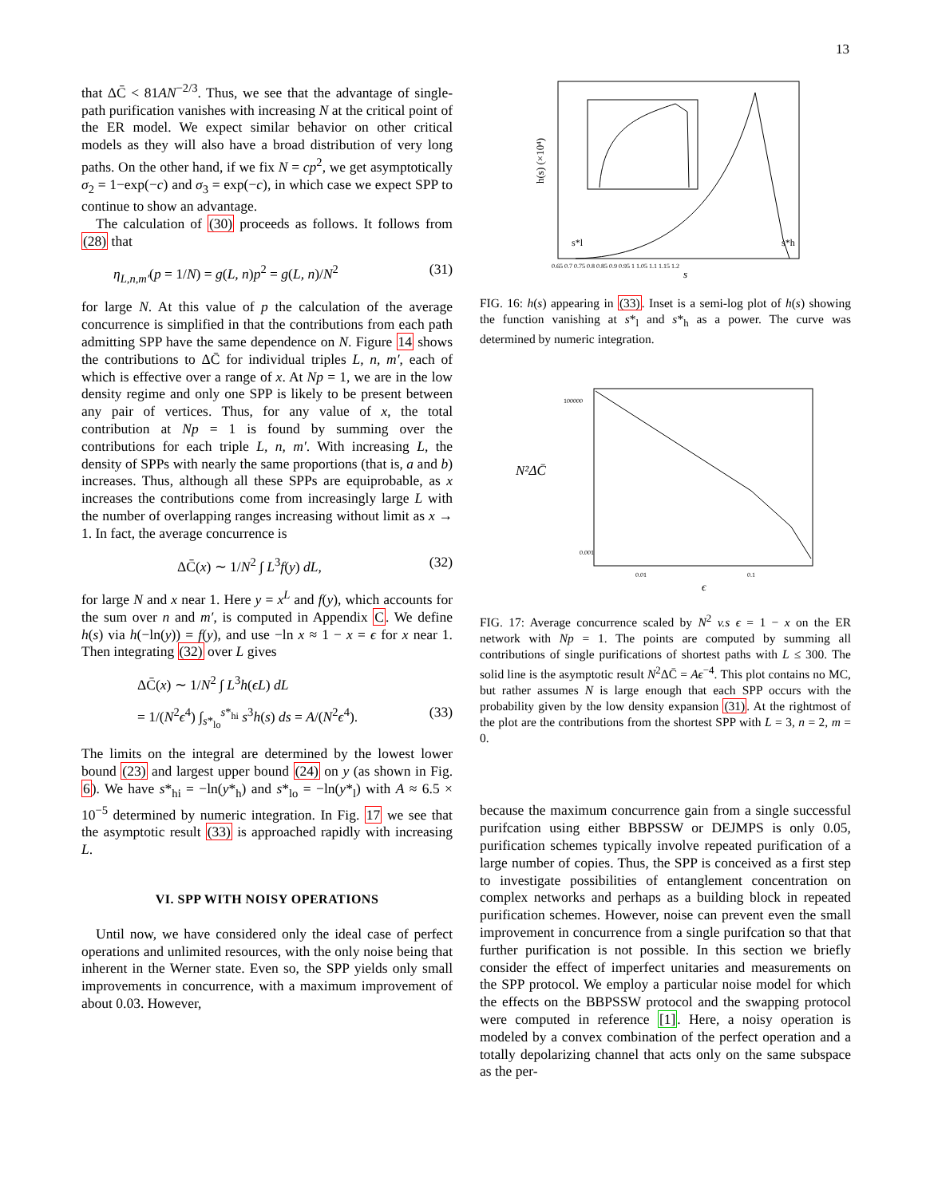13
that ΔC̄ < 81AN<sup>−2/3</sup>. Thus, we see that the advantage of single-path purification vanishes with increasing N at the critical point of the ER model. We expect similar behavior on other critical models as they will also have a broad distribution of very long paths. On the other hand, if we fix N = cp<sup>2</sup>, we get asymptotically σ<sub>2</sub> = 1−exp(−c) and σ<sub>3</sub> = exp(−c), in which case we expect SPP to continue to show an advantage.
The calculation of (30) proceeds as follows. It follows from (28) that
η<sub>L,n,m′</sub>(p = 1/N) = g(L, n)p<sup>2</sup> = g(L, n)/N<sup>2</sup> (31)
for large N. At this value of p the calculation of the average concurrence is simplified in that the contributions from each path admitting SPP have the same dependence on N. Figure 14 shows the contributions to ΔC̄ for individual triples L, n, m′, each of which is effective over a range of x. At Np = 1, we are in the low density regime and only one SPP is likely to be present between any pair of vertices. Thus, for any value of x, the total contribution at Np = 1 is found by summing over the contributions for each triple L, n, m′. With increasing L, the density of SPPs with nearly the same proportions (that is, a and b) increases. Thus, although all these SPPs are equiprobable, as x increases the contributions come from increasingly large L with the number of overlapping ranges increasing without limit as x → 1. In fact, the average concurrence is
ΔC̄(x) ∼ 1/N<sup>2</sup> ∫ L<sup>3</sup>f(y) dL, (32)
for large N and x near 1. Here y = x<sup>L</sup> and f(y), which accounts for the sum over n and m′, is computed in Appendix C. We define h(s) via h(−ln(y)) = f(y), and use −ln x ≈ 1 − x = ϵ for x near 1. Then integrating (32) over L gives
ΔC̄(x) ∼ 1/N<sup>2</sup> ∫ L<sup>3</sup>h(ϵL) dL
= 1/(N<sup>2</sup>ϵ<sup>4</sup>) ∫<sub>s*<sub>lo</sub></sub><sup>s*<sub>hi</sub></sup> s<sup>3</sup>h(s) ds = A/(N<sup>2</sup>ϵ<sup>4</sup>). (33)
The limits on the integral are determined by the lowest lower bound (23) and largest upper bound (24) on y (as shown in Fig. 6). We have s*<sub>hi</sub> = −ln(y*<sub>h</sub>) and s*<sub>lo</sub> = −ln(y*<sub>l</sub>) with A ≈ 6.5 × 10<sup>−5</sup> determined by numeric integration. In Fig. 17 we see that the asymptotic result (33) is approached rapidly with increasing L.
VI. SPP WITH NOISY OPERATIONS
Until now, we have considered only the ideal case of perfect operations and unlimited resources, with the only noise being that inherent in the Werner state. Even so, the SPP yields only small improvements in concurrence, with a maximum improvement of about 0.03. However,
h(s) (×10⁴)
s
s*l
s*h
0.65 0.7 0.75 0.8 0.85 0.9 0.95 1 1.05 1.1 1.15 1.2
FIG. 16: h(s) appearing in (33). Inset is a semi-log plot of h(s) showing the function vanishing at s*<sub>l</sub> and s*<sub>h</sub> as a power. The curve was determined by numeric integration.
N²ΔC̄
100000
0.001
0.01
0.1
ϵ
FIG. 17: Average concurrence scaled by N<sup>2</sup> v.s ϵ = 1 − x on the ER network with Np = 1. The points are computed by summing all contributions of single purifications of shortest paths with L ≤ 300. The solid line is the asymptotic result N<sup>2</sup>ΔC̄ = Aϵ<sup>−4</sup>. This plot contains no MC, but rather assumes N is large enough that each SPP occurs with the probability given by the low density expansion (31). At the rightmost of the plot are the contributions from the shortest SPP with L = 3, n = 2, m = 0.
because the maximum concurrence gain from a single successful purifcation using either BBPSSW or DEJMPS is only 0.05, purification schemes typically involve repeated purification of a large number of copies. Thus, the SPP is conceived as a first step to investigate possibilities of entanglement concentration on complex networks and perhaps as a building block in repeated purification schemes. However, noise can prevent even the small improvement in concurrence from a single purifcation so that that further purification is not possible. In this section we briefly consider the effect of imperfect unitaries and measurements on the SPP protocol. We employ a particular noise model for which the effects on the BBPSSW protocol and the swapping protocol were computed in reference [1]. Here, a noisy operation is modeled by a convex combination of the perfect operation and a totally depolarizing channel that acts only on the same subspace as the per-